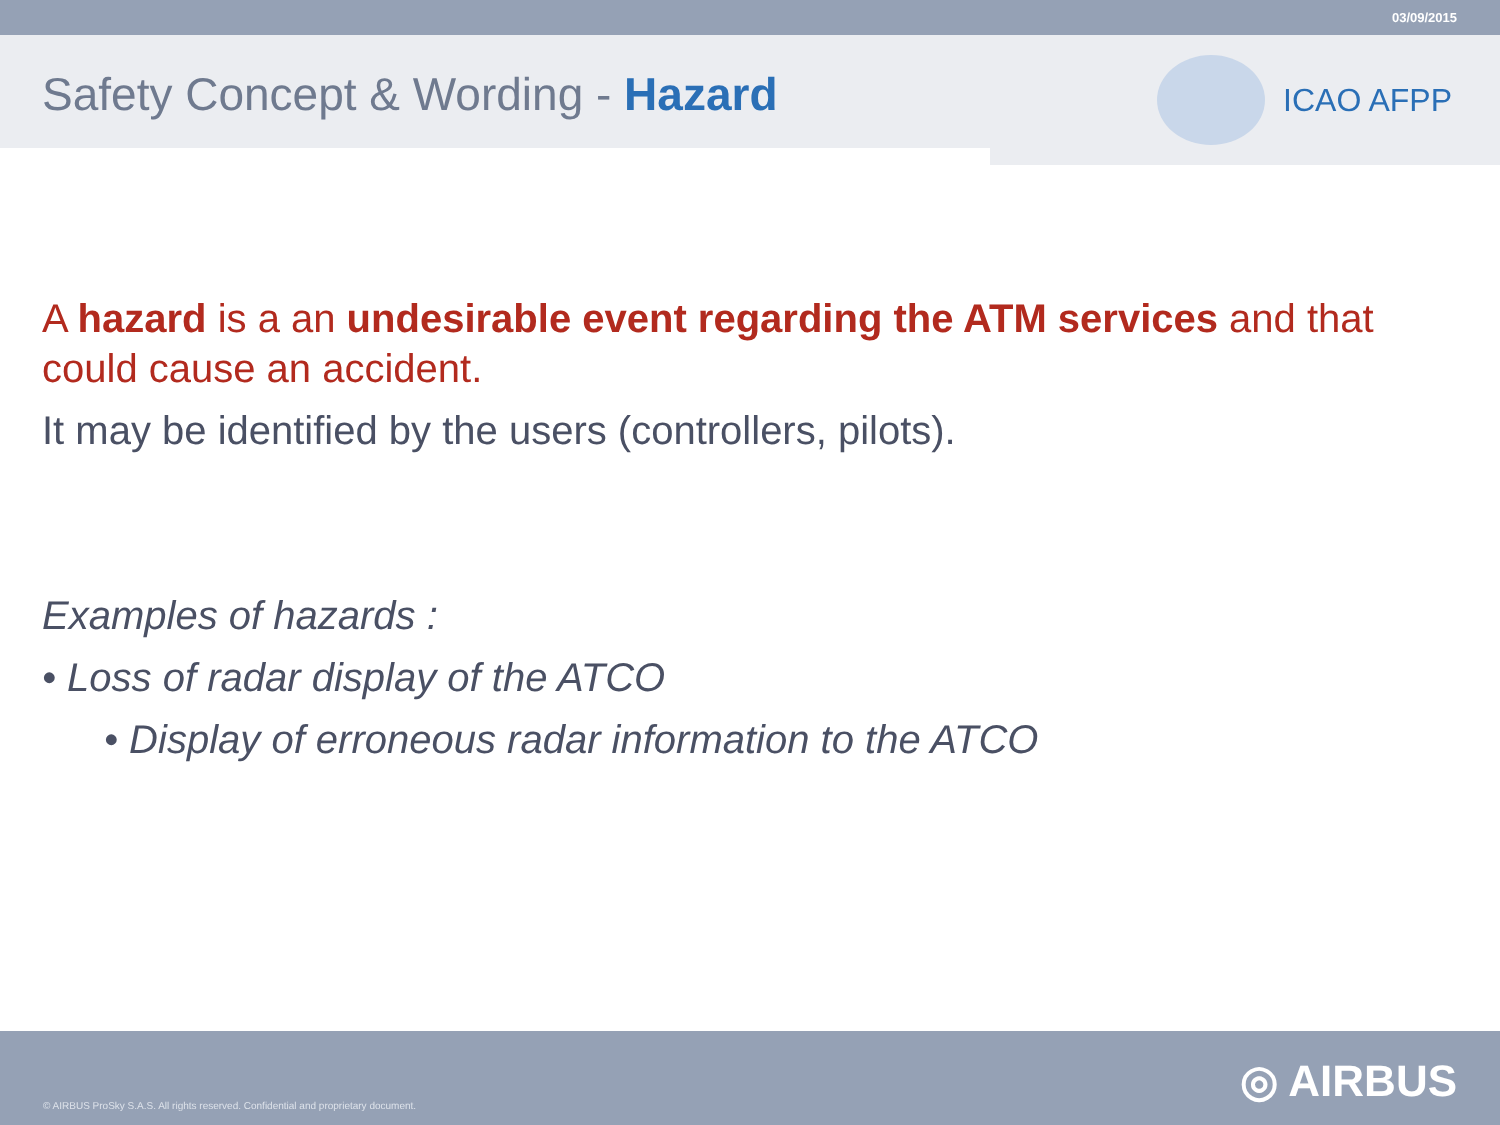03/09/2015
Safety Concept & Wording - Hazard
ICAO AFPP
A hazard is a an undesirable event regarding the ATM services and that could cause an accident.
It may be identified by the users (controllers, pilots).
Examples of hazards :
• Loss of radar display of the ATCO
• Display of erroneous radar information to the ATCO
© AIRBUS ProSky S.A.S. All rights reserved. Confidential and proprietary document.
◎ AIRBUS